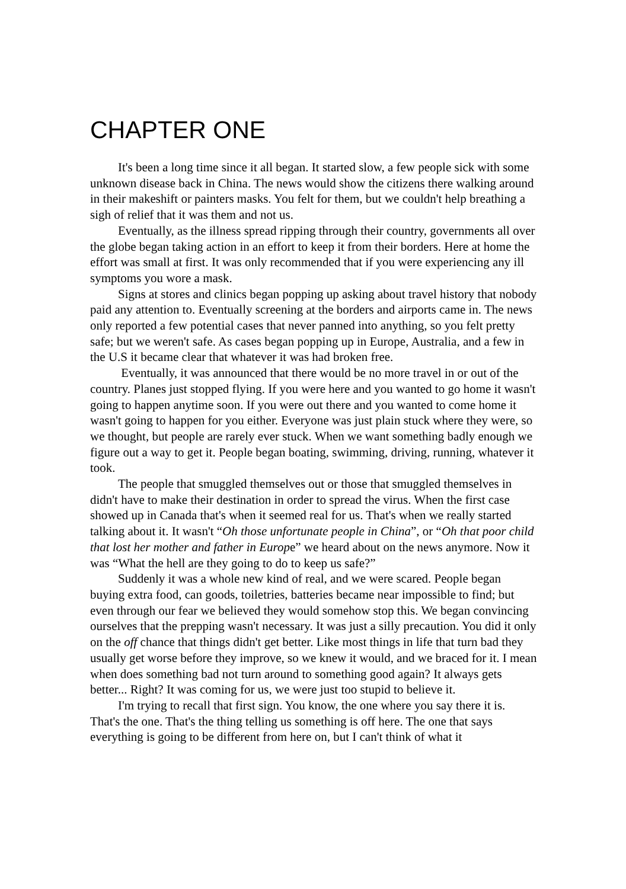CHAPTER ONE
It's been a long time since it all began. It started slow, a few people sick with some unknown disease back in China. The news would show the citizens there walking around in their makeshift or painters masks. You felt for them, but we couldn't help breathing a sigh of relief that it was them and not us.
Eventually, as the illness spread ripping through their country, governments all over the globe began taking action in an effort to keep it from their borders. Here at home the effort was small at first. It was only recommended that if you were experiencing any ill symptoms you wore a mask.
Signs at stores and clinics began popping up asking about travel history that nobody paid any attention to. Eventually screening at the borders and airports came in. The news only reported a few potential cases that never panned into anything, so you felt pretty safe; but we weren't safe. As cases began popping up in Europe, Australia, and a few in the U.S it became clear that whatever it was had broken free.
Eventually, it was announced that there would be no more travel in or out of the country. Planes just stopped flying. If you were here and you wanted to go home it wasn't going to happen anytime soon. If you were out there and you wanted to come home it wasn't going to happen for you either. Everyone was just plain stuck where they were, so we thought, but people are rarely ever stuck. When we want something badly enough we figure out a way to get it. People began boating, swimming, driving, running, whatever it took.
The people that smuggled themselves out or those that smuggled themselves in didn't have to make their destination in order to spread the virus. When the first case showed up in Canada that's when it seemed real for us. That's when we really started talking about it. It wasn't “Oh those unfortunate people in China”, or “Oh that poor child that lost her mother and father in Europe” we heard about on the news anymore. Now it was “What the hell are they going to do to keep us safe?”
Suddenly it was a whole new kind of real, and we were scared. People began buying extra food, can goods, toiletries, batteries became near impossible to find; but even through our fear we believed they would somehow stop this. We began convincing ourselves that the prepping wasn't necessary. It was just a silly precaution. You did it only on the off chance that things didn't get better. Like most things in life that turn bad they usually get worse before they improve, so we knew it would, and we braced for it. I mean when does something bad not turn around to something good again? It always gets better... Right? It was coming for us, we were just too stupid to believe it.
I'm trying to recall that first sign. You know, the one where you say there it is. That's the one. That's the thing telling us something is off here. The one that says everything is going to be different from here on, but I can't think of what it